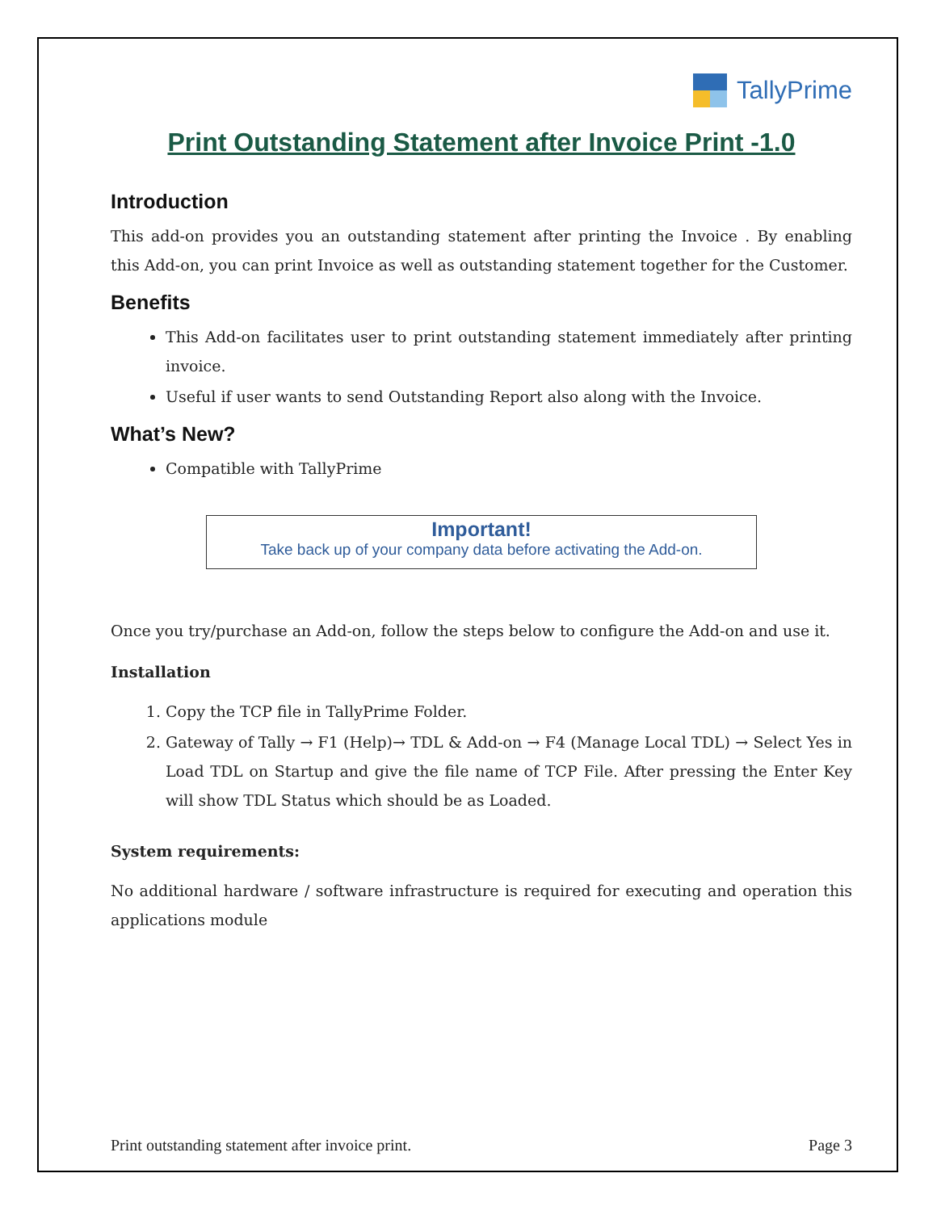TallyPrime
Print Outstanding Statement after Invoice Print -1.0
Introduction
This add-on provides you an outstanding statement after printing the Invoice . By enabling this Add-on, you can print Invoice as well as outstanding statement together for the Customer.
Benefits
This Add-on facilitates user to print outstanding statement immediately after printing invoice.
Useful if user wants to send Outstanding Report also along with the Invoice.
What’s New?
Compatible with TallyPrime
Important!
Take back up of your company data before activating the Add-on.
Once you try/purchase an Add-on, follow the steps below to configure the Add-on and use it.
Installation
1. Copy the TCP file in TallyPrime Folder.
2. Gateway of Tally → F1 (Help)→ TDL & Add-on → F4 (Manage Local TDL) → Select Yes in Load TDL on Startup and give the file name of TCP File. After pressing the Enter Key will show TDL Status which should be as Loaded.
System requirements:
No additional hardware / software infrastructure is required for executing and operation this applications module
Print outstanding statement after invoice print. Page 3